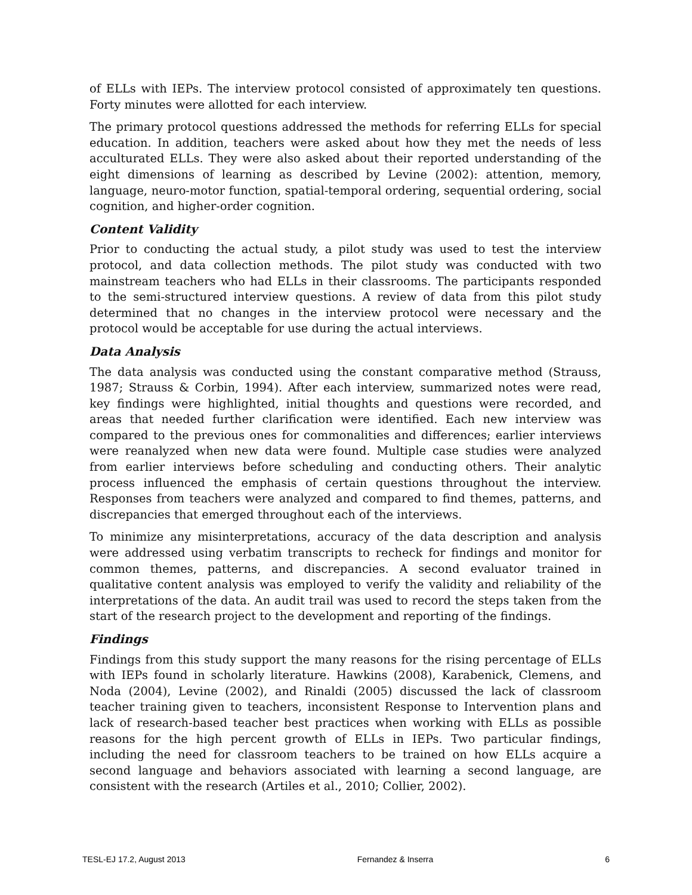of ELLs with IEPs. The interview protocol consisted of approximately ten questions. Forty minutes were allotted for each interview.
The primary protocol questions addressed the methods for referring ELLs for special education. In addition, teachers were asked about how they met the needs of less acculturated ELLs. They were also asked about their reported understanding of the eight dimensions of learning as described by Levine (2002): attention, memory, language, neuro-motor function, spatial-temporal ordering, sequential ordering, social cognition, and higher-order cognition.
Content Validity
Prior to conducting the actual study, a pilot study was used to test the interview protocol, and data collection methods. The pilot study was conducted with two mainstream teachers who had ELLs in their classrooms. The participants responded to the semi-structured interview questions. A review of data from this pilot study determined that no changes in the interview protocol were necessary and the protocol would be acceptable for use during the actual interviews.
Data Analysis
The data analysis was conducted using the constant comparative method (Strauss, 1987; Strauss & Corbin, 1994). After each interview, summarized notes were read, key findings were highlighted, initial thoughts and questions were recorded, and areas that needed further clarification were identified. Each new interview was compared to the previous ones for commonalities and differences; earlier interviews were reanalyzed when new data were found. Multiple case studies were analyzed from earlier interviews before scheduling and conducting others. Their analytic process influenced the emphasis of certain questions throughout the interview. Responses from teachers were analyzed and compared to find themes, patterns, and discrepancies that emerged throughout each of the interviews.
To minimize any misinterpretations, accuracy of the data description and analysis were addressed using verbatim transcripts to recheck for findings and monitor for common themes, patterns, and discrepancies. A second evaluator trained in qualitative content analysis was employed to verify the validity and reliability of the interpretations of the data. An audit trail was used to record the steps taken from the start of the research project to the development and reporting of the findings.
Findings
Findings from this study support the many reasons for the rising percentage of ELLs with IEPs found in scholarly literature. Hawkins (2008), Karabenick, Clemens, and Noda (2004), Levine (2002), and Rinaldi (2005) discussed the lack of classroom teacher training given to teachers, inconsistent Response to Intervention plans and lack of research-based teacher best practices when working with ELLs as possible reasons for the high percent growth of ELLs in IEPs. Two particular findings, including the need for classroom teachers to be trained on how ELLs acquire a second language and behaviors associated with learning a second language, are consistent with the research (Artiles et al., 2010; Collier, 2002).
TESL-EJ 17.2, August 2013 Fernandez & Inserra 6